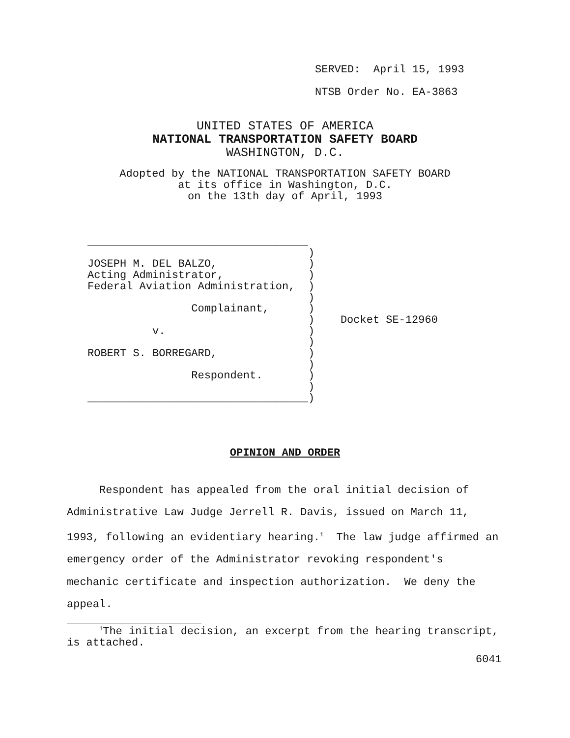SERVED: April 15, 1993
NTSB Order No. EA-3863
UNITED STATES OF AMERICA
NATIONAL TRANSPORTATION SAFETY BOARD
WASHINGTON, D.C.
Adopted by the NATIONAL TRANSPORTATION SAFETY BOARD
at its office in Washington, D.C.
on the 13th day of April, 1993
| __________________________________ | | |
| | ) | |
| JOSEPH M. DEL BALZO, | ) | |
| Acting Administrator, | ) | |
| Federal Aviation Administration, | ) | |
| | ) | |
| Complainant, | ) | |
| | ) | Docket SE-12960 |
| v. | ) | |
| | ) | |
| ROBERT S. BORREGARD, | ) | |
| | ) | |
| Respondent. | ) | |
| | ) | |
| __________________________________ | ) | |
OPINION AND ORDER
Respondent has appealed from the oral initial decision of Administrative Law Judge Jerrell R. Davis, issued on March 11, 1993, following an evidentiary hearing.<sup>1</sup> The law judge affirmed an emergency order of the Administrator revoking respondent's mechanic certificate and inspection authorization. We deny the appeal.
<sup>1</sup> The initial decision, an excerpt from the hearing transcript, is attached.
6041